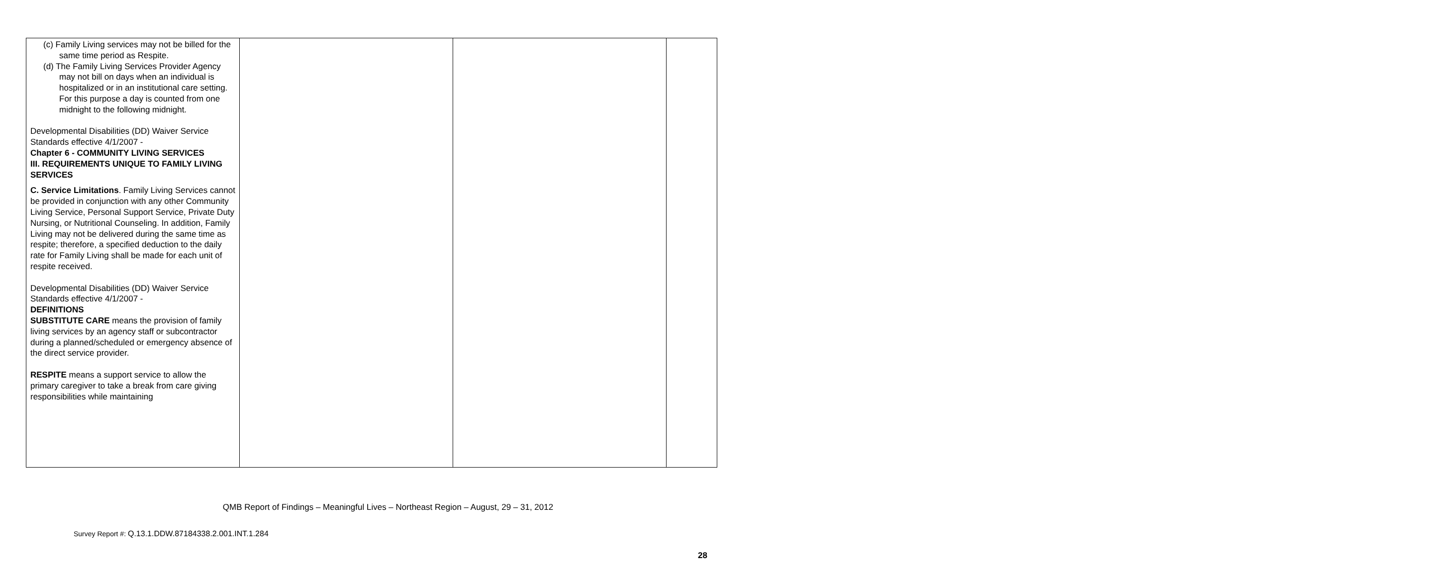| (c) Family Living services may not be billed for the same time period as Respite. (d) The Family Living Services Provider Agency may not bill on days when an individual is hospitalized or in an institutional care setting. For this purpose a day is counted from one midnight to the following midnight. Developmental Disabilities (DD) Waiver Service Standards effective 4/1/2007 - Chapter 6 - COMMUNITY LIVING SERVICES III. REQUIREMENTS UNIQUE TO FAMILY LIVING SERVICES C. Service Limitations . Family Living Services cannot be provided in conjunction with any other Community Living Service, Personal Support Service, Private Duty Nursing, or Nutritional Counseling. In addition, Family Living may not be delivered during the same time as respite; therefore, a specified deduction to the daily rate for Family Living shall be made for each unit of respite received. Developmental Disabilities (DD) Waiver Service Standards effective 4/1/2007 - DEFINITIONS SUBSTITUTE CARE means the provision of family living services by an agency staff or subcontractor during a planned/scheduled or emergency absence of the direct service provider. RESPITE means a support service to allow the primary caregiver to take a break from care giving responsibilities while maintaining | | | |
QMB Report of Findings – Meaningful Lives – Northeast Region – August, 29 – 31, 2012
Survey Report #: Q.13.1.DDW.87184338.2.001.INT.1.284
28